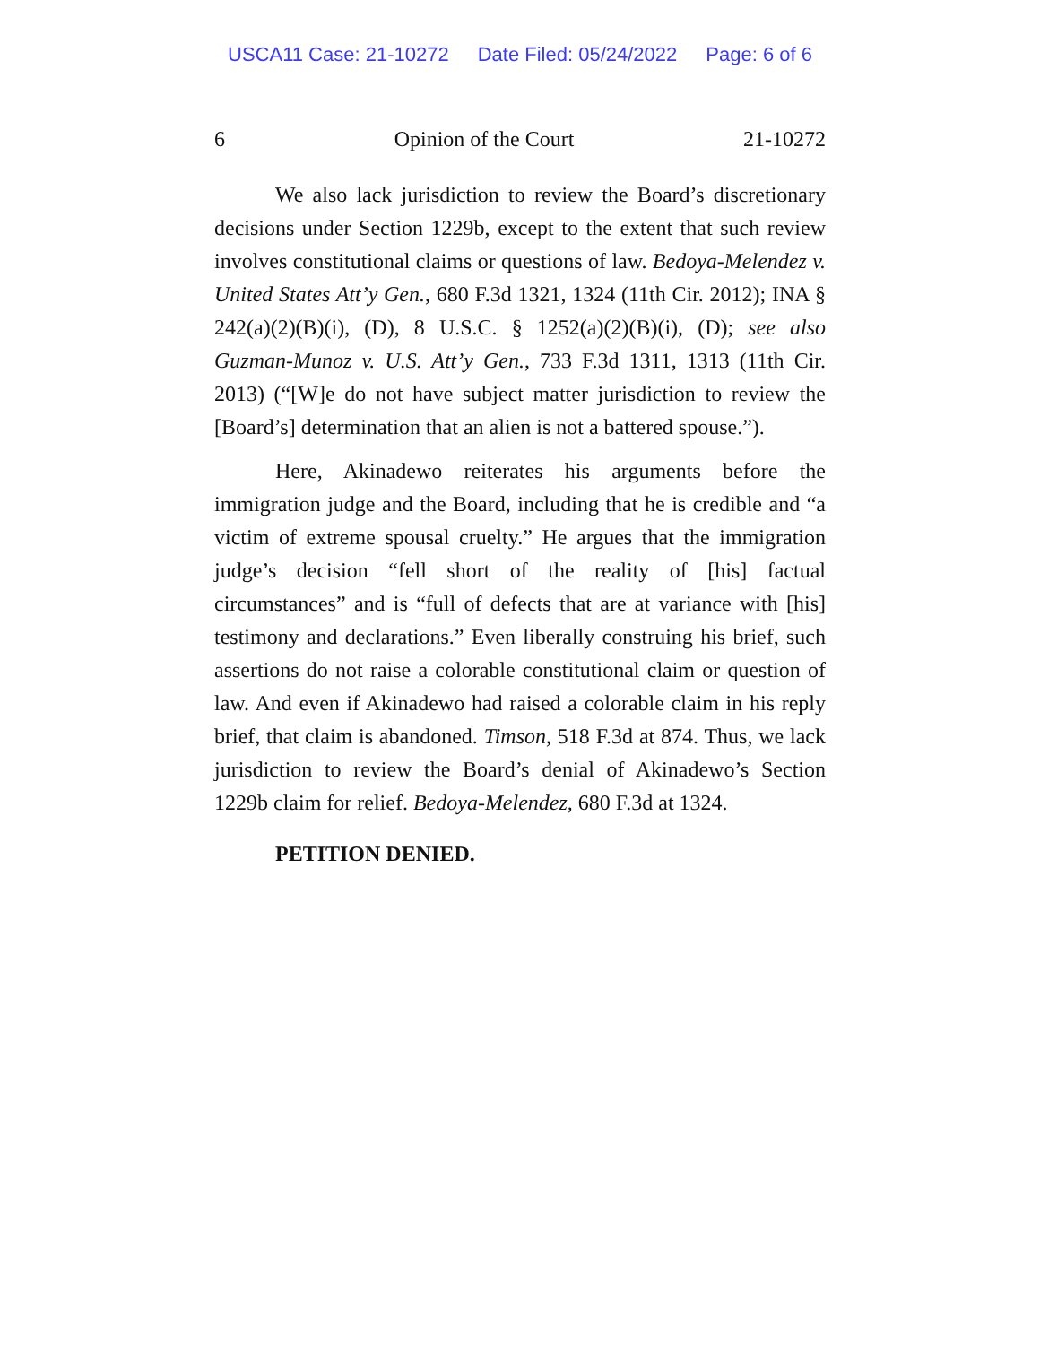USCA11 Case: 21-10272 Date Filed: 05/24/2022 Page: 6 of 6
6 Opinion of the Court 21-10272
We also lack jurisdiction to review the Board’s discretionary decisions under Section 1229b, except to the extent that such review involves constitutional claims or questions of law. Bedoya-Melendez v. United States Att’y Gen., 680 F.3d 1321, 1324 (11th Cir. 2012); INA § 242(a)(2)(B)(i), (D), 8 U.S.C. § 1252(a)(2)(B)(i), (D); see also Guzman-Munoz v. U.S. Att’y Gen., 733 F.3d 1311, 1313 (11th Cir. 2013) (“[W]e do not have subject matter jurisdiction to review the [Board’s] determination that an alien is not a battered spouse.”).
Here, Akinadewo reiterates his arguments before the immigration judge and the Board, including that he is credible and “a victim of extreme spousal cruelty.” He argues that the immigration judge’s decision “fell short of the reality of [his] factual circumstances” and is “full of defects that are at variance with [his] testimony and declarations.” Even liberally construing his brief, such assertions do not raise a colorable constitutional claim or question of law. And even if Akinadewo had raised a colorable claim in his reply brief, that claim is abandoned. Timson, 518 F.3d at 874. Thus, we lack jurisdiction to review the Board’s denial of Akinadewo’s Section 1229b claim for relief. Bedoya-Melendez, 680 F.3d at 1324.
PETITION DENIED.